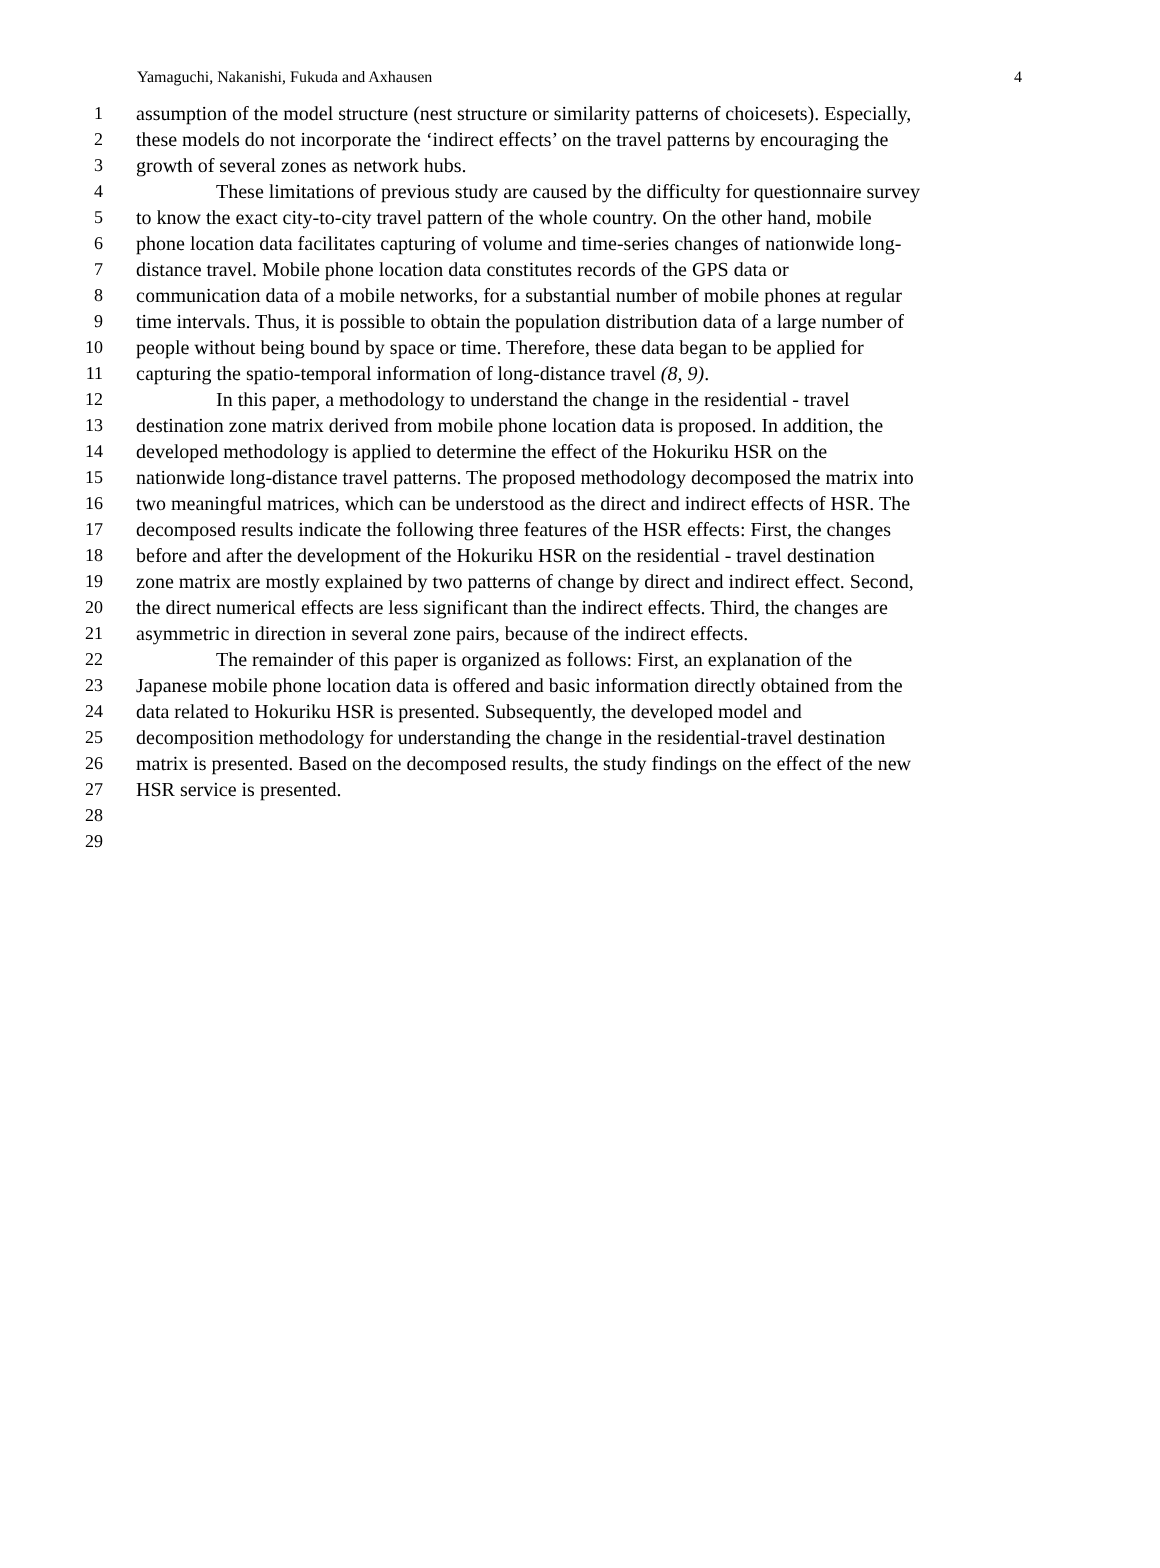Yamaguchi, Nakanishi, Fukuda and Axhausen 4
1 assumption of the model structure (nest structure or similarity patterns of choicesets). Especially,
2 these models do not incorporate the ‘indirect effects’ on the travel patterns by encouraging the
3 growth of several zones as network hubs.
4 These limitations of previous study are caused by the difficulty for questionnaire survey
5 to know the exact city-to-city travel pattern of the whole country. On the other hand, mobile
6 phone location data facilitates capturing of volume and time-series changes of nationwide long-
7 distance travel. Mobile phone location data constitutes records of the GPS data or
8 communication data of a mobile networks, for a substantial number of mobile phones at regular
9 time intervals. Thus, it is possible to obtain the population distribution data of a large number of
10 people without being bound by space or time. Therefore, these data began to be applied for
11 capturing the spatio-temporal information of long-distance travel (8, 9).
12 In this paper, a methodology to understand the change in the residential - travel
13 destination zone matrix derived from mobile phone location data is proposed. In addition, the
14 developed methodology is applied to determine the effect of the Hokuriku HSR on the
15 nationwide long-distance travel patterns. The proposed methodology decomposed the matrix into
16 two meaningful matrices, which can be understood as the direct and indirect effects of HSR. The
17 decomposed results indicate the following three features of the HSR effects: First, the changes
18 before and after the development of the Hokuriku HSR on the residential - travel destination
19 zone matrix are mostly explained by two patterns of change by direct and indirect effect. Second,
20 the direct numerical effects are less significant than the indirect effects. Third, the changes are
21 asymmetric in direction in several zone pairs, because of the indirect effects.
22 The remainder of this paper is organized as follows: First, an explanation of the
23 Japanese mobile phone location data is offered and basic information directly obtained from the
24 data related to Hokuriku HSR is presented. Subsequently, the developed model and
25 decomposition methodology for understanding the change in the residential-travel destination
26 matrix is presented. Based on the decomposed results, the study findings on the effect of the new
27 HSR service is presented.
28
29